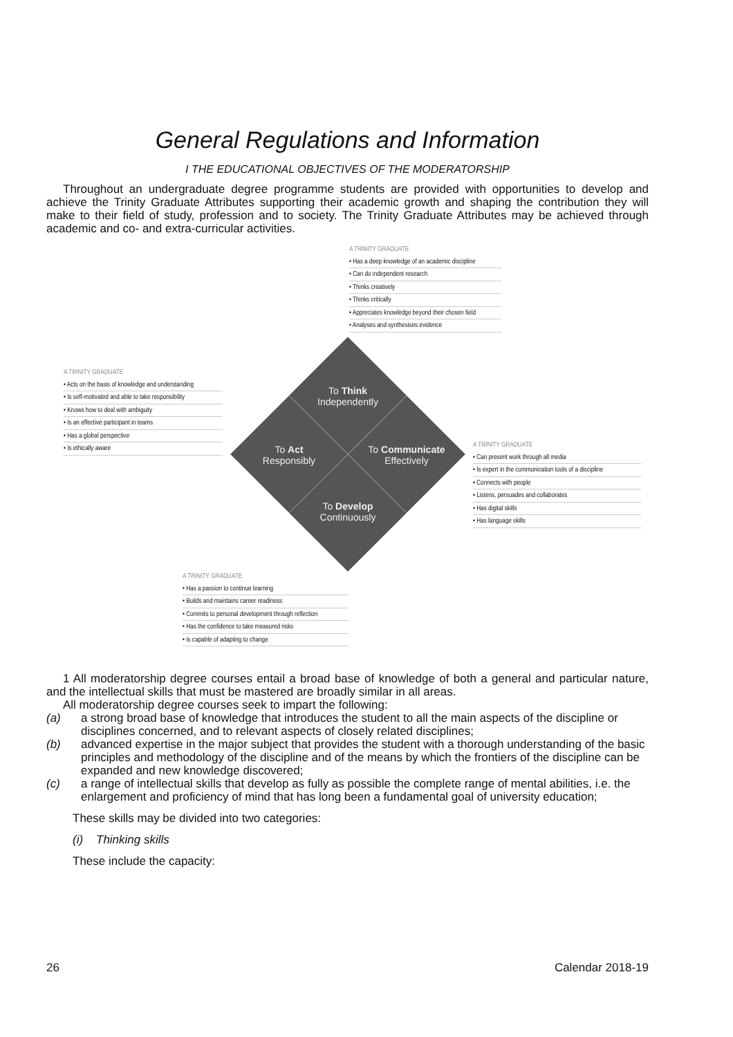General Regulations and Information
I THE EDUCATIONAL OBJECTIVES OF THE MODERATORSHIP
Throughout an undergraduate degree programme students are provided with opportunities to develop and achieve the Trinity Graduate Attributes supporting their academic growth and shaping the contribution they will make to their field of study, profession and to society. The Trinity Graduate Attributes may be achieved through academic and co- and extra-curricular activities.
A TRINITY GRADUATE
• Has a deep knowledge of an academic discipline
• Can do independent research
• Thinks creatively
• Thinks critically
• Appreciates knowledge beyond their chosen field
• Analyses and synthesises evidence
To Think
Independently
A TRINITY GRADUATE
• Acts on the basis of knowledge and understanding
• Is self-motivated and able to take responsibility
• Knows how to deal with ambiguity
• Is an effective participant in teams
• Has a global perspective
• Is ethically aware
To Act
Responsibly
To Communicate
Effectively
A TRINITY GRADUATE
• Can present work through all media
• Is expert in the communication tools of a discipline
• Connects with people
• Listens, persuades and collaborates
• Has digital skills
• Has language skills
To Develop
Continuously
A TRINITY GRADUATE
• Has a passion to continue learning
• Builds and maintains career readiness
• Commits to personal development through reflection
• Has the confidence to take measured risks
• Is capable of adapting to change
1 All moderatorship degree courses entail a broad base of knowledge of both a general and particular nature, and the intellectual skills that must be mastered are broadly similar in all areas.
All moderatorship degree courses seek to impart the following:
(a) a strong broad base of knowledge that introduces the student to all the main aspects of the discipline or disciplines concerned, and to relevant aspects of closely related disciplines;
(b) advanced expertise in the major subject that provides the student with a thorough understanding of the basic principles and methodology of the discipline and of the means by which the frontiers of the discipline can be expanded and new knowledge discovered;
(c) a range of intellectual skills that develop as fully as possible the complete range of mental abilities, i.e. the enlargement and proficiency of mind that has long been a fundamental goal of university education;
These skills may be divided into two categories:
(i) Thinking skills
These include the capacity:
26 Calendar 2018-19